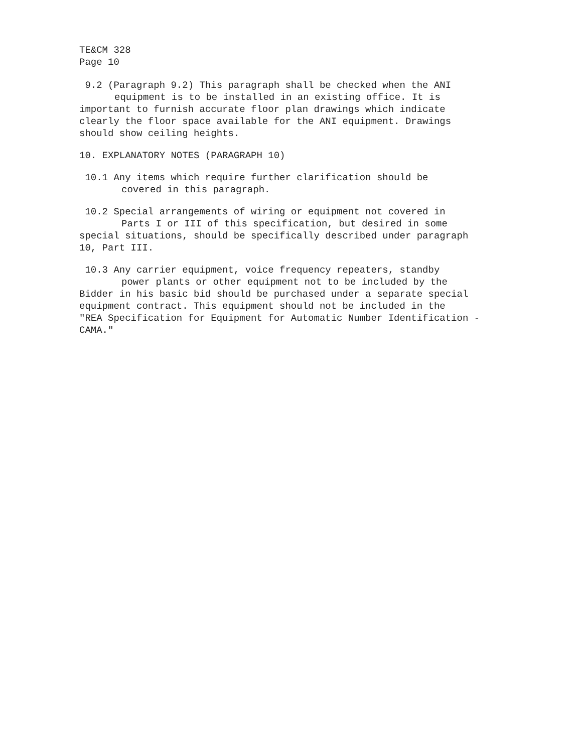TE&CM 328
Page 10
9.2 (Paragraph 9.2) This paragraph shall be checked when the ANI
equipment is to be installed in an existing office. It is
important to furnish accurate floor plan drawings which indicate
clearly the floor space available for the ANI equipment. Drawings
should show ceiling heights.
10. EXPLANATORY NOTES (PARAGRAPH 10)
10.1 Any items which require further clarification should be
covered in this paragraph.
10.2 Special arrangements of wiring or equipment not covered in
Parts I or III of this specification, but desired in some
special situations, should be specifically described under paragraph
10, Part III.
10.3 Any carrier equipment, voice frequency repeaters, standby
power plants or other equipment not to be included by the
Bidder in his basic bid should be purchased under a separate special
equipment contract. This equipment should not be included in the
"REA Specification for Equipment for Automatic Number Identification -
CAMA."